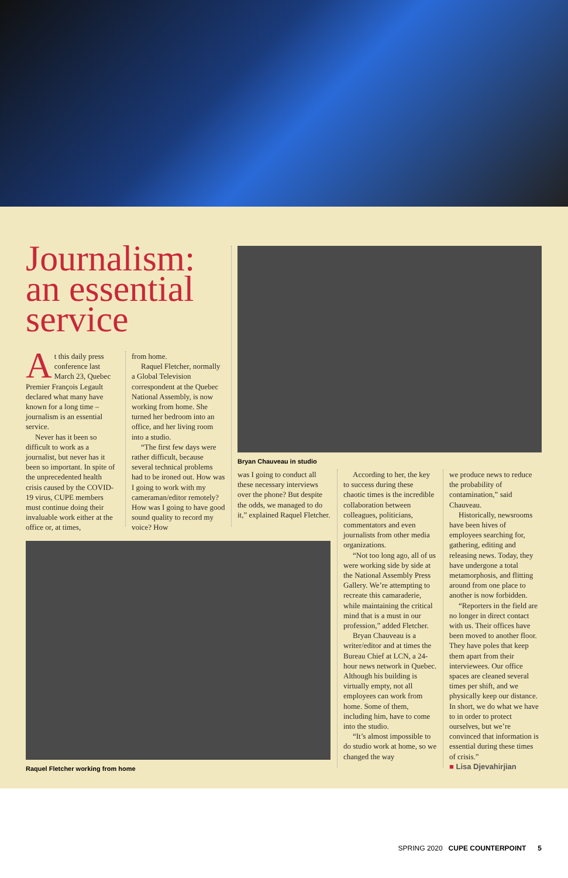Journalism: an essential service
At this daily press conference last March 23, Quebec Premier François Legault declared what many have known for a long time – journalism is an essential service.
Never has it been so difficult to work as a journalist, but never has it been so important. In spite of the unprecedented health crisis caused by the COVID-19 virus, CUPE members must continue doing their invaluable work either at the office or, at times,
from home.
Raquel Fletcher, normally a Global Television correspondent at the Quebec National Assembly, is now working from home. She turned her bedroom into an office, and her living room into a studio.
“The first few days were rather difficult, because several technical problems had to be ironed out. How was I going to work with my cameraman/editor remotely? How was I going to have good sound quality to record my voice? How
Bryan Chauveau in studio
was I going to conduct all these necessary interviews over the phone? But despite the odds, we managed to do it,” explained Raquel Fletcher.
Raquel Fletcher working from home
According to her, the key to success during these chaotic times is the incredible collaboration between colleagues, politicians, commentators and even journalists from other media organizations.
“Not too long ago, all of us were working side by side at the National Assembly Press Gallery. We’re attempting to recreate this camaraderie, while maintaining the critical mind that is a must in our profession,” added Fletcher.
Bryan Chauveau is a writer/editor and at times the Bureau Chief at LCN, a 24-hour news network in Quebec. Although his building is virtually empty, not all employees can work from home. Some of them, including him, have to come into the studio.
“It’s almost impossible to do studio work at home, so we changed the way
we produce news to reduce the probability of contamination,” said Chauveau.
Historically, newsrooms have been hives of employees searching for, gathering, editing and releasing news. Today, they have undergone a total metamorphosis, and flitting around from one place to another is now forbidden.
“Reporters in the field are no longer in direct contact with us. Their offices have been moved to another floor. They have poles that keep them apart from their interviewees. Our office spaces are cleaned several times per shift, and we physically keep our distance. In short, we do what we have to in order to protect ourselves, but we’re convinced that information is essential during these times of crisis.”
■ Lisa Djevahirjian
SPRING 2020 CUPE COUNTERPOINT 5